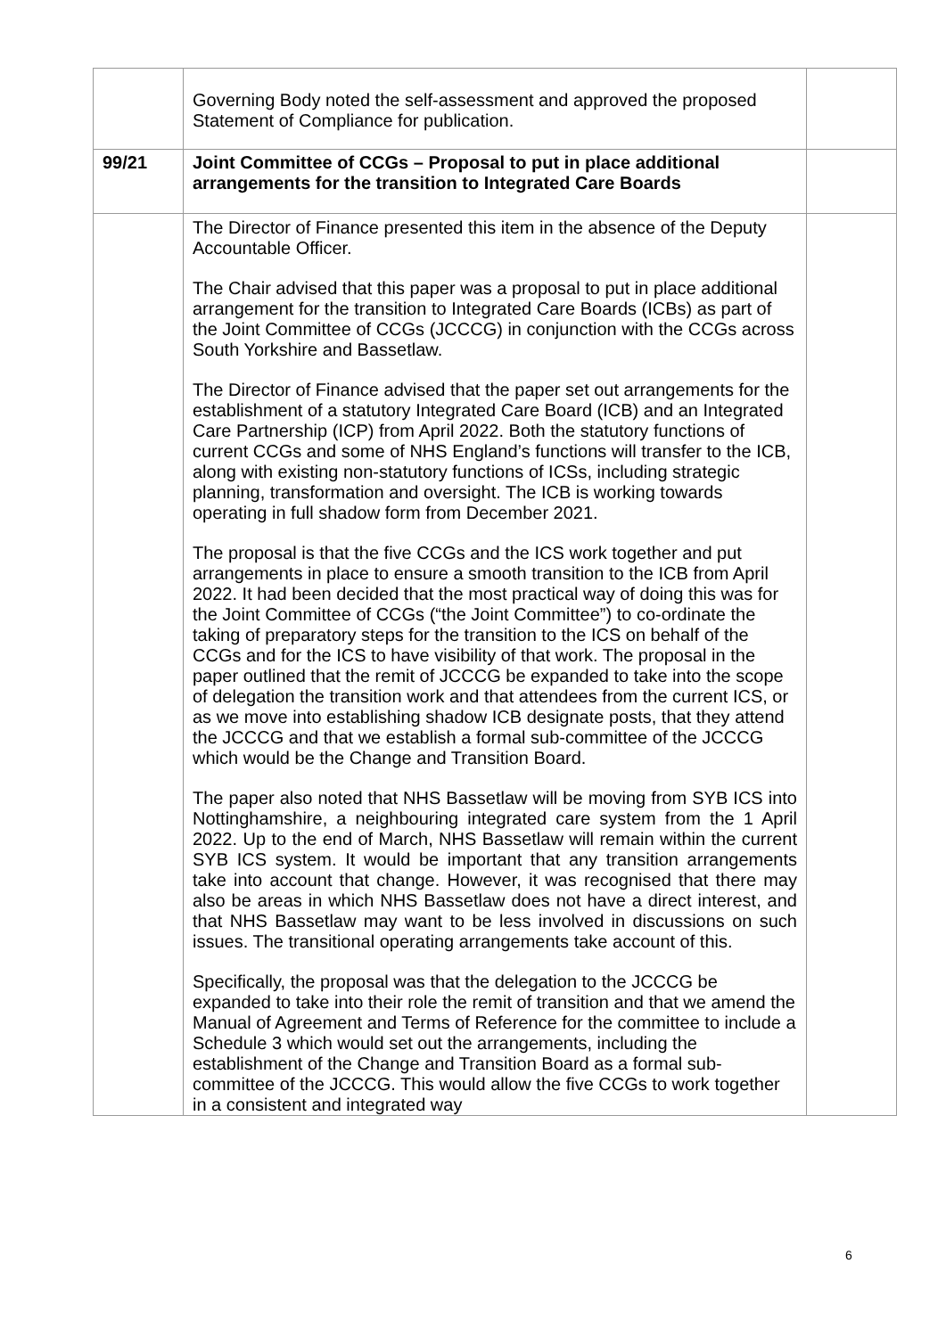| | Governing Body noted the self-assessment and approved the proposed Statement of Compliance for publication. | |
| 99/21 | Joint Committee of CCGs – Proposal to put in place additional arrangements for the transition to Integrated Care Boards | |
| | The Director of Finance presented this item in the absence of the Deputy Accountable Officer. The Chair advised that this paper was a proposal to put in place additional arrangement for the transition to Integrated Care Boards (ICBs) as part of the Joint Committee of CCGs (JCCCG) in conjunction with the CCGs across South Yorkshire and Bassetlaw. The Director of Finance advised that the paper set out arrangements for the establishment of a statutory Integrated Care Board (ICB) and an Integrated Care Partnership (ICP) from April 2022. Both the statutory functions of current CCGs and some of NHS England’s functions will transfer to the ICB, along with existing non-statutory functions of ICSs, including strategic planning, transformation and oversight. The ICB is working towards operating in full shadow form from December 2021. The proposal is that the five CCGs and the ICS work together and put arrangements in place to ensure a smooth transition to the ICB from April 2022. It had been decided that the most practical way of doing this was for the Joint Committee of CCGs (“the Joint Committee”) to co-ordinate the taking of preparatory steps for the transition to the ICS on behalf of the CCGs and for the ICS to have visibility of that work. The proposal in the paper outlined that the remit of JCCCG be expanded to take into the scope of delegation the transition work and that attendees from the current ICS, or as we move into establishing shadow ICB designate posts, that they attend the JCCCG and that we establish a formal sub-committee of the JCCCG which would be the Change and Transition Board. The paper also noted that NHS Bassetlaw will be moving from SYB ICS into Nottinghamshire, a neighbouring integrated care system from the 1 April 2022. Up to the end of March, NHS Bassetlaw will remain within the current SYB ICS system. It would be important that any transition arrangements take into account that change. However, it was recognised that there may also be areas in which NHS Bassetlaw does not have a direct interest, and that NHS Bassetlaw may want to be less involved in discussions on such issues. The transitional operating arrangements take account of this. Specifically, the proposal was that the delegation to the JCCCG be expanded to take into their role the remit of transition and that we amend the Manual of Agreement and Terms of Reference for the committee to include a Schedule 3 which would set out the arrangements, including the establishment of the Change and Transition Board as a formal sub-committee of the JCCCG. This would allow the five CCGs to work together in a consistent and integrated way | |
6